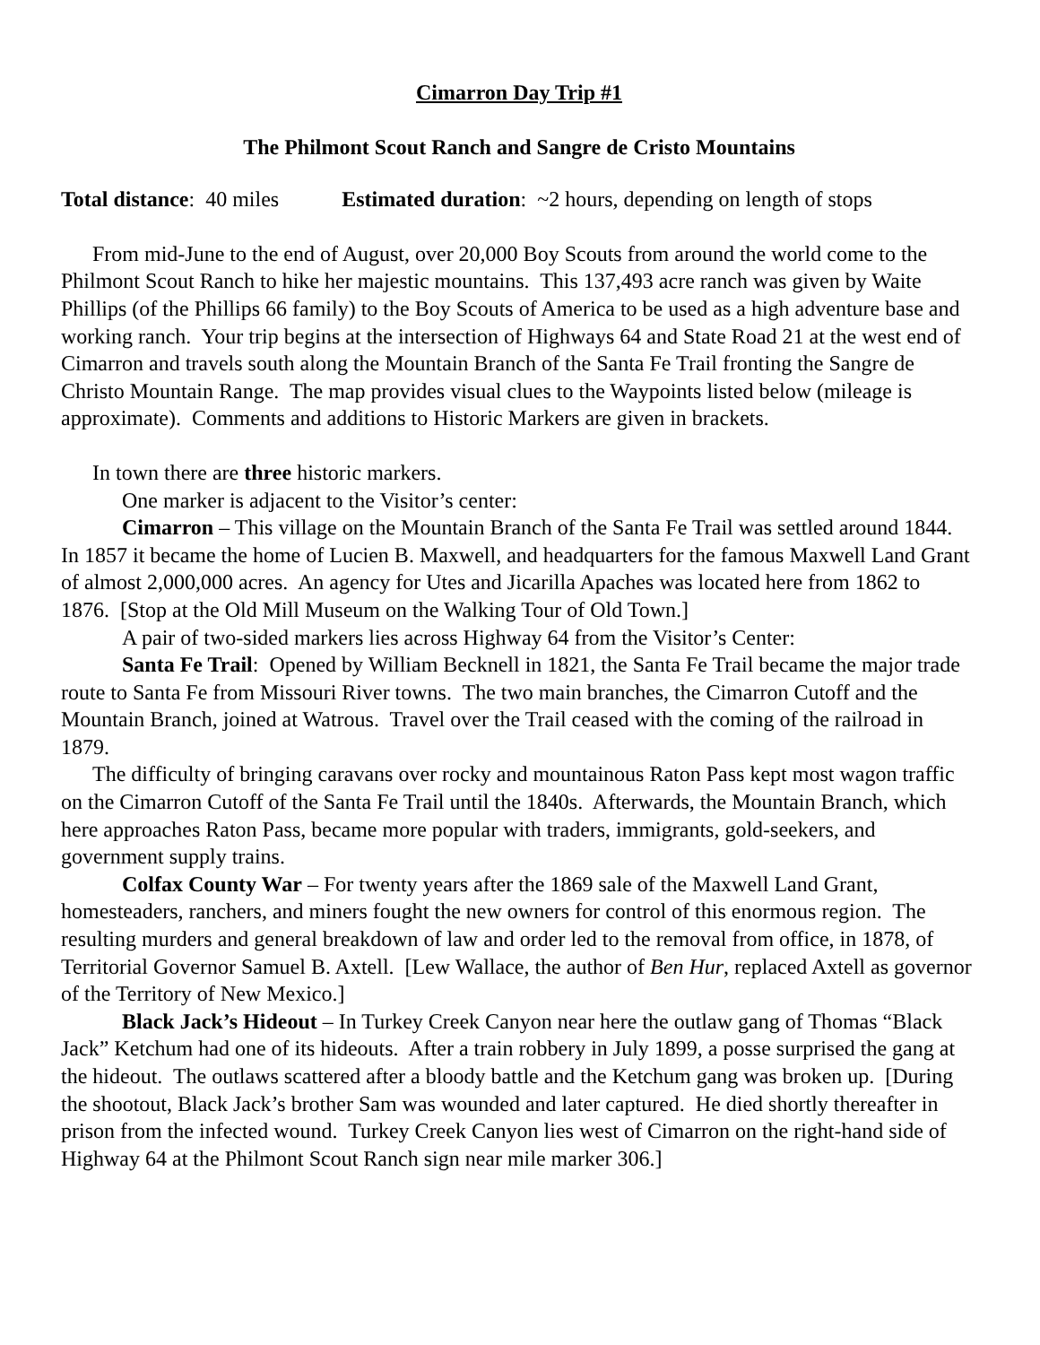Cimarron Day Trip #1
The Philmont Scout Ranch and Sangre de Cristo Mountains
Total distance: 40 miles Estimated duration: ~2 hours, depending on length of stops
From mid-June to the end of August, over 20,000 Boy Scouts from around the world come to the Philmont Scout Ranch to hike her majestic mountains. This 137,493 acre ranch was given by Waite Phillips (of the Phillips 66 family) to the Boy Scouts of America to be used as a high adventure base and working ranch. Your trip begins at the intersection of Highways 64 and State Road 21 at the west end of Cimarron and travels south along the Mountain Branch of the Santa Fe Trail fronting the Sangre de Christo Mountain Range. The map provides visual clues to the Waypoints listed below (mileage is approximate). Comments and additions to Historic Markers are given in brackets.
In town there are three historic markers.
One marker is adjacent to the Visitor’s center:
Cimarron – This village on the Mountain Branch of the Santa Fe Trail was settled around 1844. In 1857 it became the home of Lucien B. Maxwell, and headquarters for the famous Maxwell Land Grant of almost 2,000,000 acres. An agency for Utes and Jicarilla Apaches was located here from 1862 to 1876. [Stop at the Old Mill Museum on the Walking Tour of Old Town.]
A pair of two-sided markers lies across Highway 64 from the Visitor’s Center:
Santa Fe Trail: Opened by William Becknell in 1821, the Santa Fe Trail became the major trade route to Santa Fe from Missouri River towns. The two main branches, the Cimarron Cutoff and the Mountain Branch, joined at Watrous. Travel over the Trail ceased with the coming of the railroad in 1879.
The difficulty of bringing caravans over rocky and mountainous Raton Pass kept most wagon traffic on the Cimarron Cutoff of the Santa Fe Trail until the 1840s. Afterwards, the Mountain Branch, which here approaches Raton Pass, became more popular with traders, immigrants, gold-seekers, and government supply trains.
Colfax County War – For twenty years after the 1869 sale of the Maxwell Land Grant, homesteaders, ranchers, and miners fought the new owners for control of this enormous region. The resulting murders and general breakdown of law and order led to the removal from office, in 1878, of Territorial Governor Samuel B. Axtell. [Lew Wallace, the author of Ben Hur, replaced Axtell as governor of the Territory of New Mexico.]
Black Jack’s Hideout – In Turkey Creek Canyon near here the outlaw gang of Thomas “Black Jack” Ketchum had one of its hideouts. After a train robbery in July 1899, a posse surprised the gang at the hideout. The outlaws scattered after a bloody battle and the Ketchum gang was broken up. [During the shootout, Black Jack’s brother Sam was wounded and later captured. He died shortly thereafter in prison from the infected wound. Turkey Creek Canyon lies west of Cimarron on the right-hand side of Highway 64 at the Philmont Scout Ranch sign near mile marker 306.]